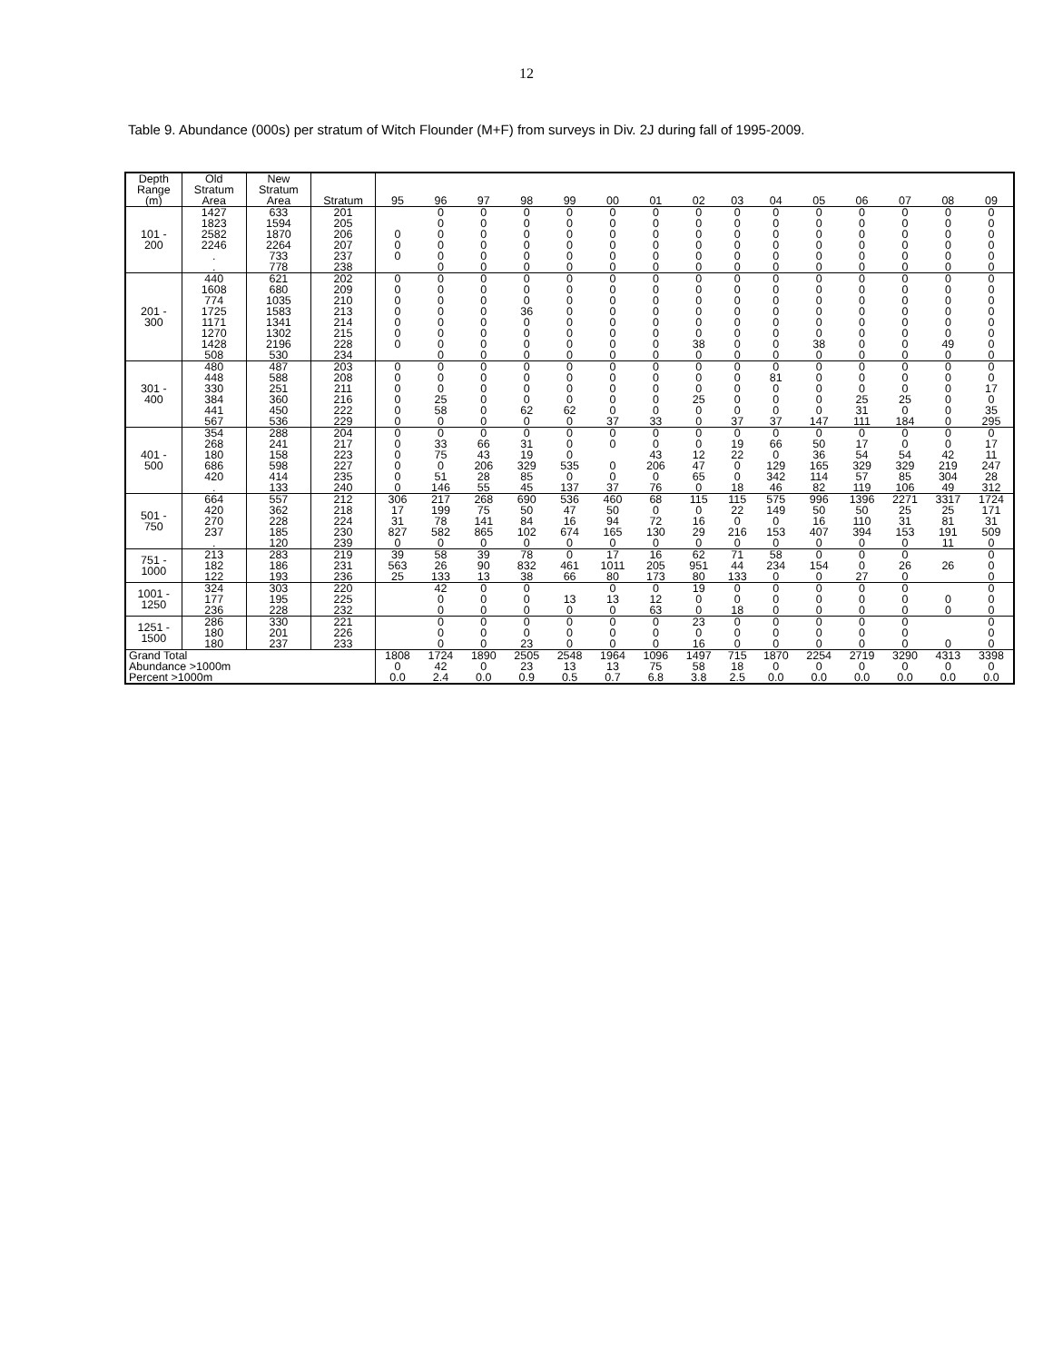12
Table 9. Abundance (000s) per stratum of Witch Flounder (M+F) from surveys in Div. 2J during fall of 1995-2009.
| Depth | Old | New | | | | | | | | | | | | | | | | |
| --- | --- | --- | --- | --- | --- | --- | --- | --- | --- | --- | --- | --- | --- | --- | --- | --- | --- | --- |
| Range | Stratum | Stratum | | | | | | | | | | | | | | | | |
| (m) | Area | Area | Stratum | 95 | 96 | 97 | 98 | 99 | 00 | 01 | 02 | 03 | 04 | 05 | 06 | 07 | 08 | 09 |
| 101 - 200 | 1427 | 633 | 201 | | 0 | 0 | 0 | 0 | 0 | 0 | 0 | 0 | 0 | 0 | 0 | 0 | 0 | 0 |
| | 1823 | 1594 | 205 | | 0 | 0 | 0 | 0 | 0 | 0 | 0 | 0 | 0 | 0 | 0 | 0 | 0 | 0 |
| | 2582 | 1870 | 206 | 0 | 0 | 0 | 0 | 0 | 0 | 0 | 0 | 0 | 0 | 0 | 0 | 0 | 0 | 0 |
| | 2246 | 2264 | 207 | 0 | 0 | 0 | 0 | 0 | 0 | 0 | 0 | 0 | 0 | 0 | 0 | 0 | 0 | 0 |
| | . | 733 | 237 | 0 | 0 | 0 | 0 | 0 | 0 | 0 | 0 | 0 | 0 | 0 | 0 | 0 | 0 | 0 |
| | . | 778 | 238 | | 0 | 0 | 0 | 0 | 0 | 0 | 0 | 0 | 0 | 0 | 0 | 0 | 0 | 0 |
| 201 - 300 | 440 | 621 | 202 | 0 | 0 | 0 | 0 | 0 | 0 | 0 | 0 | 0 | 0 | 0 | 0 | 0 | 0 | 0 |
| | 1608 | 680 | 209 | 0 | 0 | 0 | 0 | 0 | 0 | 0 | 0 | 0 | 0 | 0 | 0 | 0 | 0 | 0 |
| | 774 | 1035 | 210 | 0 | 0 | 0 | 0 | 0 | 0 | 0 | 0 | 0 | 0 | 0 | 0 | 0 | 0 | 0 |
| | 1725 | 1583 | 213 | 0 | 0 | 0 | 36 | 0 | 0 | 0 | 0 | 0 | 0 | 0 | 0 | 0 | 0 | 0 |
| | 1171 | 1341 | 214 | 0 | 0 | 0 | 0 | 0 | 0 | 0 | 0 | 0 | 0 | 0 | 0 | 0 | 0 | 0 |
| | 1270 | 1302 | 215 | 0 | 0 | 0 | 0 | 0 | 0 | 0 | 0 | 0 | 0 | 0 | 0 | 0 | 0 | 0 |
| | 1428 | 2196 | 228 | 0 | 0 | 0 | 0 | 0 | 0 | 0 | 38 | 0 | 0 | 38 | 0 | 0 | 49 | 0 |
| | 508 | 530 | 234 | | 0 | 0 | 0 | 0 | 0 | 0 | 0 | 0 | 0 | 0 | 0 | 0 | 0 | 0 |
| 301 - 400 | 480 | 487 | 203 | 0 | 0 | 0 | 0 | 0 | 0 | 0 | 0 | 0 | 0 | 0 | 0 | 0 | 0 | 0 |
| | 448 | 588 | 208 | 0 | 0 | 0 | 0 | 0 | 0 | 0 | 0 | 0 | 81 | 0 | 0 | 0 | 0 | 0 |
| | 330 | 251 | 211 | 0 | 0 | 0 | 0 | 0 | 0 | 0 | 0 | 0 | 0 | 0 | 0 | 0 | 0 | 17 |
| | 384 | 360 | 216 | 0 | 25 | 0 | 0 | 0 | 0 | 0 | 25 | 0 | 0 | 0 | 25 | 25 | 0 | 0 |
| | 441 | 450 | 222 | 0 | 58 | 0 | 62 | 62 | 0 | 0 | 0 | 0 | 0 | 0 | 31 | 0 | 0 | 35 |
| | 567 | 536 | 229 | 0 | 0 | 0 | 0 | 0 | 37 | 33 | 0 | 37 | 37 | 147 | 111 | 184 | 0 | 295 |
| 401 - 500 | 354 | 288 | 204 | 0 | 0 | 0 | 0 | 0 | 0 | 0 | 0 | 0 | 0 | 0 | 0 | 0 | 0 | 0 |
| | 268 | 241 | 217 | 0 | 33 | 66 | 31 | 0 | 0 | 0 | 0 | 19 | 66 | 50 | 17 | 0 | 0 | 17 |
| | 180 | 158 | 223 | 0 | 75 | 43 | 19 | 0 | | 43 | 12 | 22 | 0 | 36 | 54 | 54 | 42 | 11 |
| | 686 | 598 | 227 | 0 | 0 | 206 | 329 | 535 | 0 | 206 | 47 | 0 | 129 | 165 | 329 | 329 | 219 | 247 |
| | 420 | 414 | 235 | 0 | 51 | 28 | 85 | 0 | 0 | 0 | 65 | 0 | 342 | 114 | 57 | 85 | 304 | 28 |
| | . | 133 | 240 | 0 | 146 | 55 | 45 | 137 | 37 | 76 | 0 | 18 | 46 | 82 | 119 | 106 | 49 | 312 |
| 501 - 750 | 664 | 557 | 212 | 306 | 217 | 268 | 690 | 536 | 460 | 68 | 115 | 115 | 575 | 996 | 1396 | 2271 | 3317 | 1724 |
| | 420 | 362 | 218 | 17 | 199 | 75 | 50 | 47 | 50 | 0 | 0 | 22 | 149 | 50 | 50 | 25 | 25 | 171 |
| | 270 | 228 | 224 | 31 | 78 | 141 | 84 | 16 | 94 | 72 | 16 | 0 | 0 | 16 | 110 | 31 | 81 | 31 |
| | 237 | 185 | 230 | 827 | 582 | 865 | 102 | 674 | 165 | 130 | 29 | 216 | 153 | 407 | 394 | 153 | 191 | 509 |
| | . | 120 | 239 | 0 | 0 | 0 | 0 | 0 | 0 | 0 | 0 | 0 | 0 | 0 | 0 | 0 | 11 | 0 |
| 751 - 1000 | 213 | 283 | 219 | 39 | 58 | 39 | 78 | 0 | 17 | 16 | 62 | 71 | 58 | 0 | 0 | 0 | | 0 |
| | 182 | 186 | 231 | 563 | 26 | 90 | 832 | 461 | 1011 | 205 | 951 | 44 | 234 | 154 | 0 | 26 | 26 | 0 |
| | 122 | 193 | 236 | 25 | 133 | 13 | 38 | 66 | 80 | 173 | 80 | 133 | 0 | 0 | 27 | 0 | | 0 |
| 1001 - 1250 | 324 | 303 | 220 | | 42 | 0 | 0 | | 0 | 0 | 19 | 0 | 0 | 0 | 0 | 0 | | 0 |
| | 177 | 195 | 225 | | 0 | 0 | 0 | 13 | 13 | 12 | 0 | 0 | 0 | 0 | 0 | 0 | 0 | 0 |
| | 236 | 228 | 232 | | 0 | 0 | 0 | 0 | 0 | 63 | 0 | 18 | 0 | 0 | 0 | 0 | 0 | 0 |
| 1251 - 1500 | 286 | 330 | 221 | | 0 | 0 | 0 | 0 | 0 | 0 | 23 | 0 | 0 | 0 | 0 | 0 | | 0 |
| | 180 | 201 | 226 | | 0 | 0 | 0 | 0 | 0 | 0 | 0 | 0 | 0 | 0 | 0 | 0 | | 0 |
| | 180 | 237 | 233 | | 0 | 0 | 23 | 0 | 0 | 0 | 16 | 0 | 0 | 0 | 0 | 0 | 0 | 0 |
| Grand Total | | | | 1808 | 1724 | 1890 | 2505 | 2548 | 1964 | 1096 | 1497 | 715 | 1870 | 2254 | 2719 | 3290 | 4313 | 3398 |
| Abundance >1000m | | | | 0 | 42 | 0 | 23 | 13 | 13 | 75 | 58 | 18 | 0 | 0 | 0 | 0 | 0 | 0 |
| Percent >1000m | | | | 0.0 | 2.4 | 0.0 | 0.9 | 0.5 | 0.7 | 6.8 | 3.8 | 2.5 | 0.0 | 0.0 | 0.0 | 0.0 | 0.0 | 0.0 |